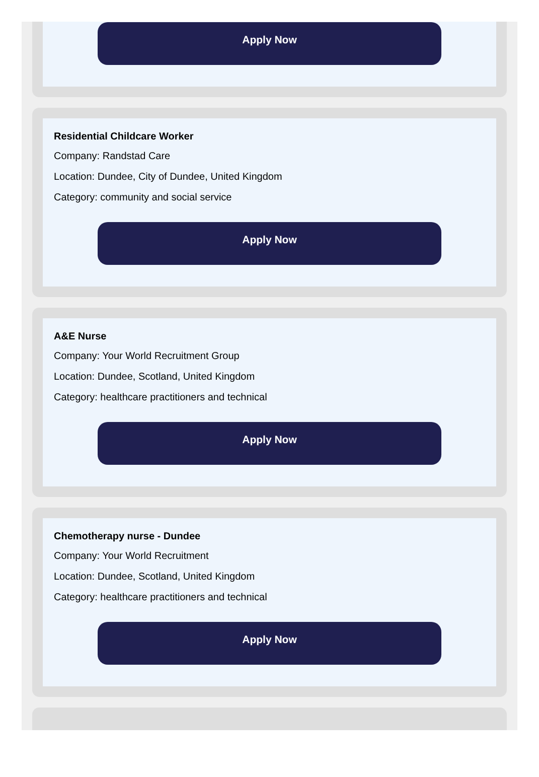Apply Now
Residential Childcare Worker
Company: Randstad Care
Location: Dundee, City of Dundee, United Kingdom
Category: community and social service
Apply Now
A&E Nurse
Company: Your World Recruitment Group
Location: Dundee, Scotland, United Kingdom
Category: healthcare practitioners and technical
Apply Now
Chemotherapy nurse - Dundee
Company: Your World Recruitment
Location: Dundee, Scotland, United Kingdom
Category: healthcare practitioners and technical
Apply Now